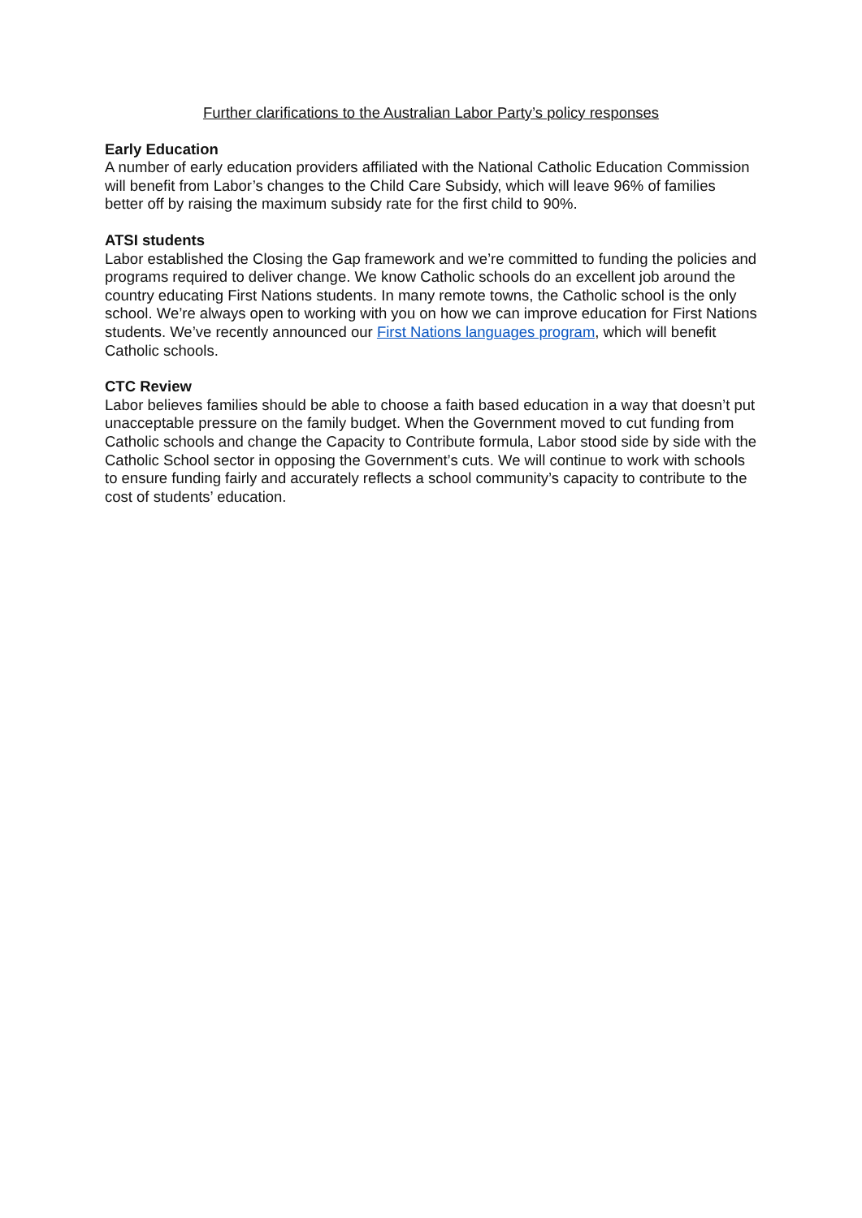Further clarifications to the Australian Labor Party’s policy responses
Early Education
A number of early education providers affiliated with the National Catholic Education Commission will benefit from Labor’s changes to the Child Care Subsidy, which will leave 96% of families better off by raising the maximum subsidy rate for the first child to 90%.
ATSI students
Labor established the Closing the Gap framework and we’re committed to funding the policies and programs required to deliver change. We know Catholic schools do an excellent job around the country educating First Nations students. In many remote towns, the Catholic school is the only school. We’re always open to working with you on how we can improve education for First Nations students. We’ve recently announced our First Nations languages program, which will benefit Catholic schools.
CTC Review
Labor believes families should be able to choose a faith based education in a way that doesn’t put unacceptable pressure on the family budget. When the Government moved to cut funding from Catholic schools and change the Capacity to Contribute formula, Labor stood side by side with the Catholic School sector in opposing the Government’s cuts. We will continue to work with schools to ensure funding fairly and accurately reflects a school community’s capacity to contribute to the cost of students’ education.